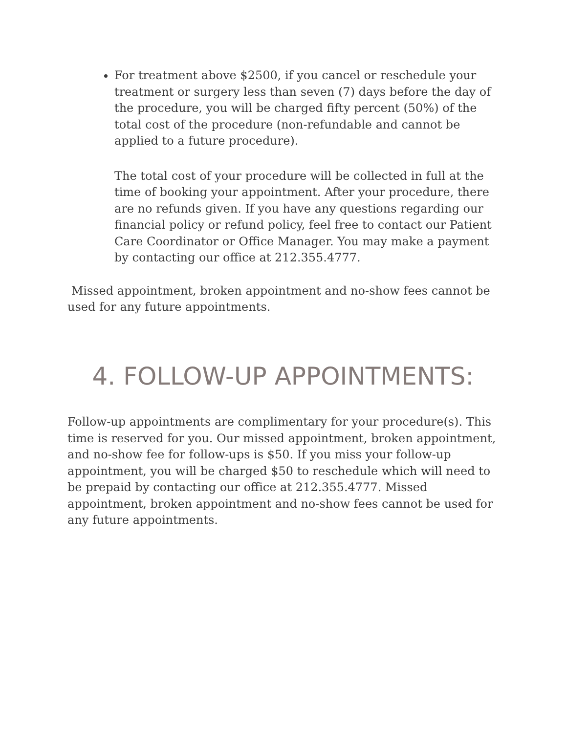For treatment above $2500, if you cancel or reschedule your treatment or surgery less than seven (7) days before the day of the procedure, you will be charged fifty percent (50%) of the total cost of the procedure (non-refundable and cannot be applied to a future procedure).
The total cost of your procedure will be collected in full at the time of booking your appointment. After your procedure, there are no refunds given. If you have any questions regarding our financial policy or refund policy, feel free to contact our Patient Care Coordinator or Office Manager. You may make a payment by contacting our office at 212.355.4777.
Missed appointment, broken appointment and no-show fees cannot be used for any future appointments.
4. FOLLOW-UP APPOINTMENTS:
Follow-up appointments are complimentary for your procedure(s). This time is reserved for you. Our missed appointment, broken appointment, and no-show fee for follow-ups is $50. If you miss your follow-up appointment, you will be charged $50 to reschedule which will need to be prepaid by contacting our office at 212.355.4777. Missed appointment, broken appointment and no-show fees cannot be used for any future appointments.